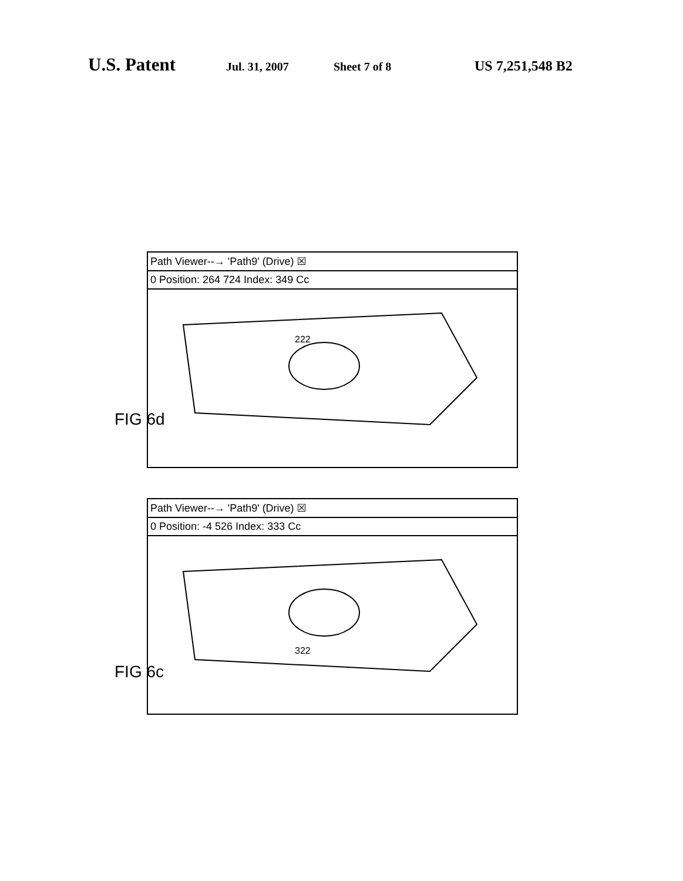U.S. Patent Jul. 31, 2007 Sheet 7 of 8 US 7,251,548 B2
FIG 6d
Path Viewer--→ 'Path9' (Drive) ☒
0 Position: 264 724 Index: 349 Cc
222
FIG 6c
Path Viewer--→ 'Path9' (Drive) ☒
0 Position: -4 526 Index: 333 Cc
322